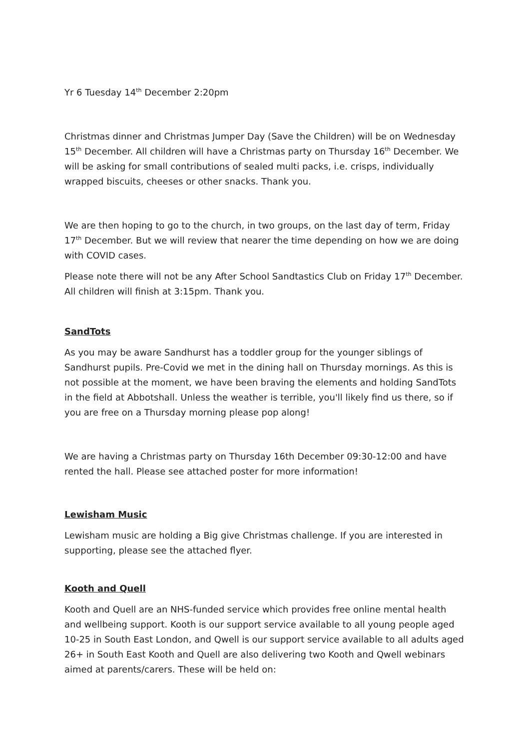Yr 6 Tuesday 14<sup>th</sup> December 2:20pm
Christmas dinner and Christmas Jumper Day (Save the Children) will be on Wednesday 15<sup>th</sup> December. All children will have a Christmas party on Thursday 16<sup>th</sup> December. We will be asking for small contributions of sealed multi packs, i.e. crisps, individually wrapped biscuits, cheeses or other snacks. Thank you.
We are then hoping to go to the church, in two groups, on the last day of term, Friday 17<sup>th</sup> December. But we will review that nearer the time depending on how we are doing with COVID cases.
Please note there will not be any After School Sandtastics Club on Friday 17<sup>th</sup> December. All children will finish at 3:15pm. Thank you.
SandTots
As you may be aware Sandhurst has a toddler group for the younger siblings of Sandhurst pupils. Pre-Covid we met in the dining hall on Thursday mornings. As this is not possible at the moment, we have been braving the elements and holding SandTots in the field at Abbotshall. Unless the weather is terrible, you'll likely find us there, so if you are free on a Thursday morning please pop along!
We are having a Christmas party on Thursday 16th December 09:30-12:00 and have rented the hall. Please see attached poster for more information!
Lewisham Music
Lewisham music are holding a Big give Christmas challenge. If you are interested in supporting, please see the attached flyer.
Kooth and Quell
Kooth and Quell are an NHS-funded service which provides free online mental health and wellbeing support. Kooth is our support service available to all young people aged 10-25 in South East London, and Qwell is our support service available to all adults aged 26+ in South East Kooth and Quell are also delivering two Kooth and Qwell webinars aimed at parents/carers. These will be held on: